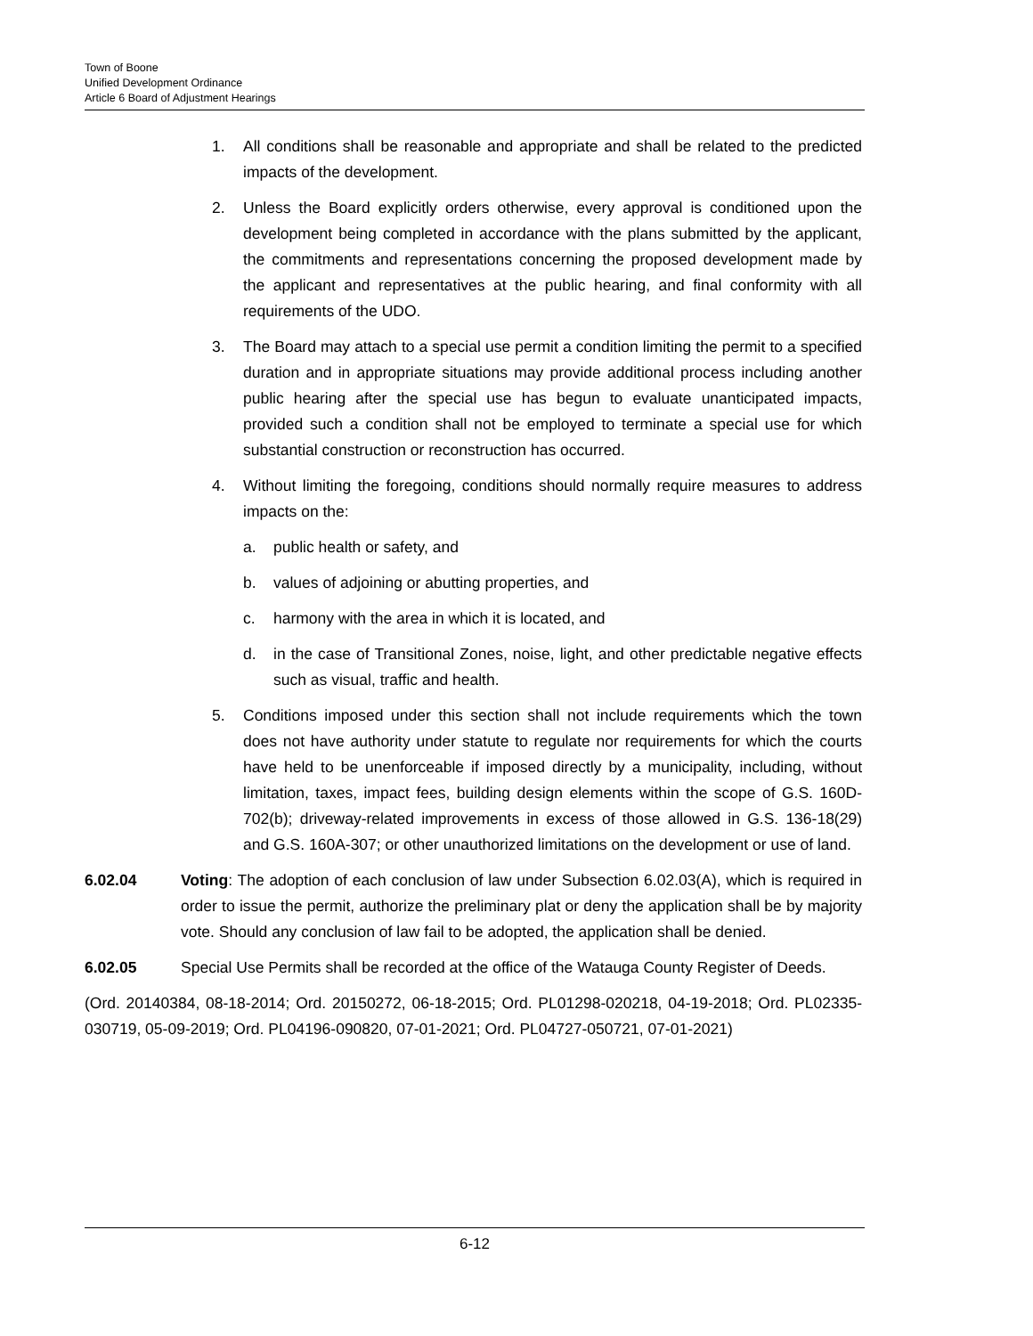Town of Boone
Unified Development Ordinance
Article 6 Board of Adjustment Hearings
1. All conditions shall be reasonable and appropriate and shall be related to the predicted impacts of the development.
2. Unless the Board explicitly orders otherwise, every approval is conditioned upon the development being completed in accordance with the plans submitted by the applicant, the commitments and representations concerning the proposed development made by the applicant and representatives at the public hearing, and final conformity with all requirements of the UDO.
3. The Board may attach to a special use permit a condition limiting the permit to a specified duration and in appropriate situations may provide additional process including another public hearing after the special use has begun to evaluate unanticipated impacts, provided such a condition shall not be employed to terminate a special use for which substantial construction or reconstruction has occurred.
4. Without limiting the foregoing, conditions should normally require measures to address impacts on the:
a. public health or safety, and
b. values of adjoining or abutting properties, and
c. harmony with the area in which it is located, and
d. in the case of Transitional Zones, noise, light, and other predictable negative effects such as visual, traffic and health.
5. Conditions imposed under this section shall not include requirements which the town does not have authority under statute to regulate nor requirements for which the courts have held to be unenforceable if imposed directly by a municipality, including, without limitation, taxes, impact fees, building design elements within the scope of G.S. 160D-702(b); driveway-related improvements in excess of those allowed in G.S. 136-18(29) and G.S. 160A-307; or other unauthorized limitations on the development or use of land.
6.02.04 Voting: The adoption of each conclusion of law under Subsection 6.02.03(A), which is required in order to issue the permit, authorize the preliminary plat or deny the application shall be by majority vote. Should any conclusion of law fail to be adopted, the application shall be denied.
6.02.05 Special Use Permits shall be recorded at the office of the Watauga County Register of Deeds.
(Ord. 20140384, 08-18-2014; Ord. 20150272, 06-18-2015; Ord. PL01298-020218, 04-19-2018; Ord. PL02335-030719, 05-09-2019; Ord. PL04196-090820, 07-01-2021; Ord. PL04727-050721, 07-01-2021)
6-12